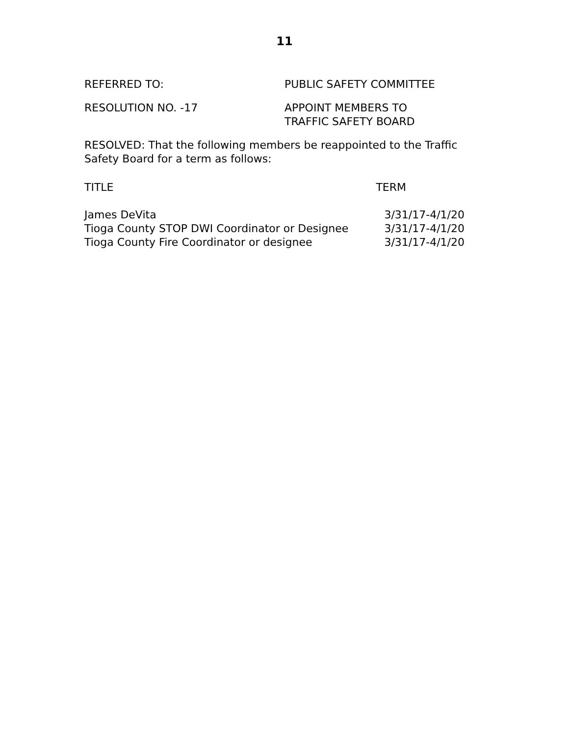11
REFERRED TO: PUBLIC SAFETY COMMITTEE
RESOLUTION NO. -17 APPOINT MEMBERS TO
TRAFFIC SAFETY BOARD
RESOLVED: That the following members be reappointed to the Traffic Safety Board for a term as follows:
| TITLE | TERM |
| --- | --- |
| James DeVita | 3/31/17-4/1/20 |
| Tioga County STOP DWI Coordinator or Designee | 3/31/17-4/1/20 |
| Tioga County Fire Coordinator or designee | 3/31/17-4/1/20 |